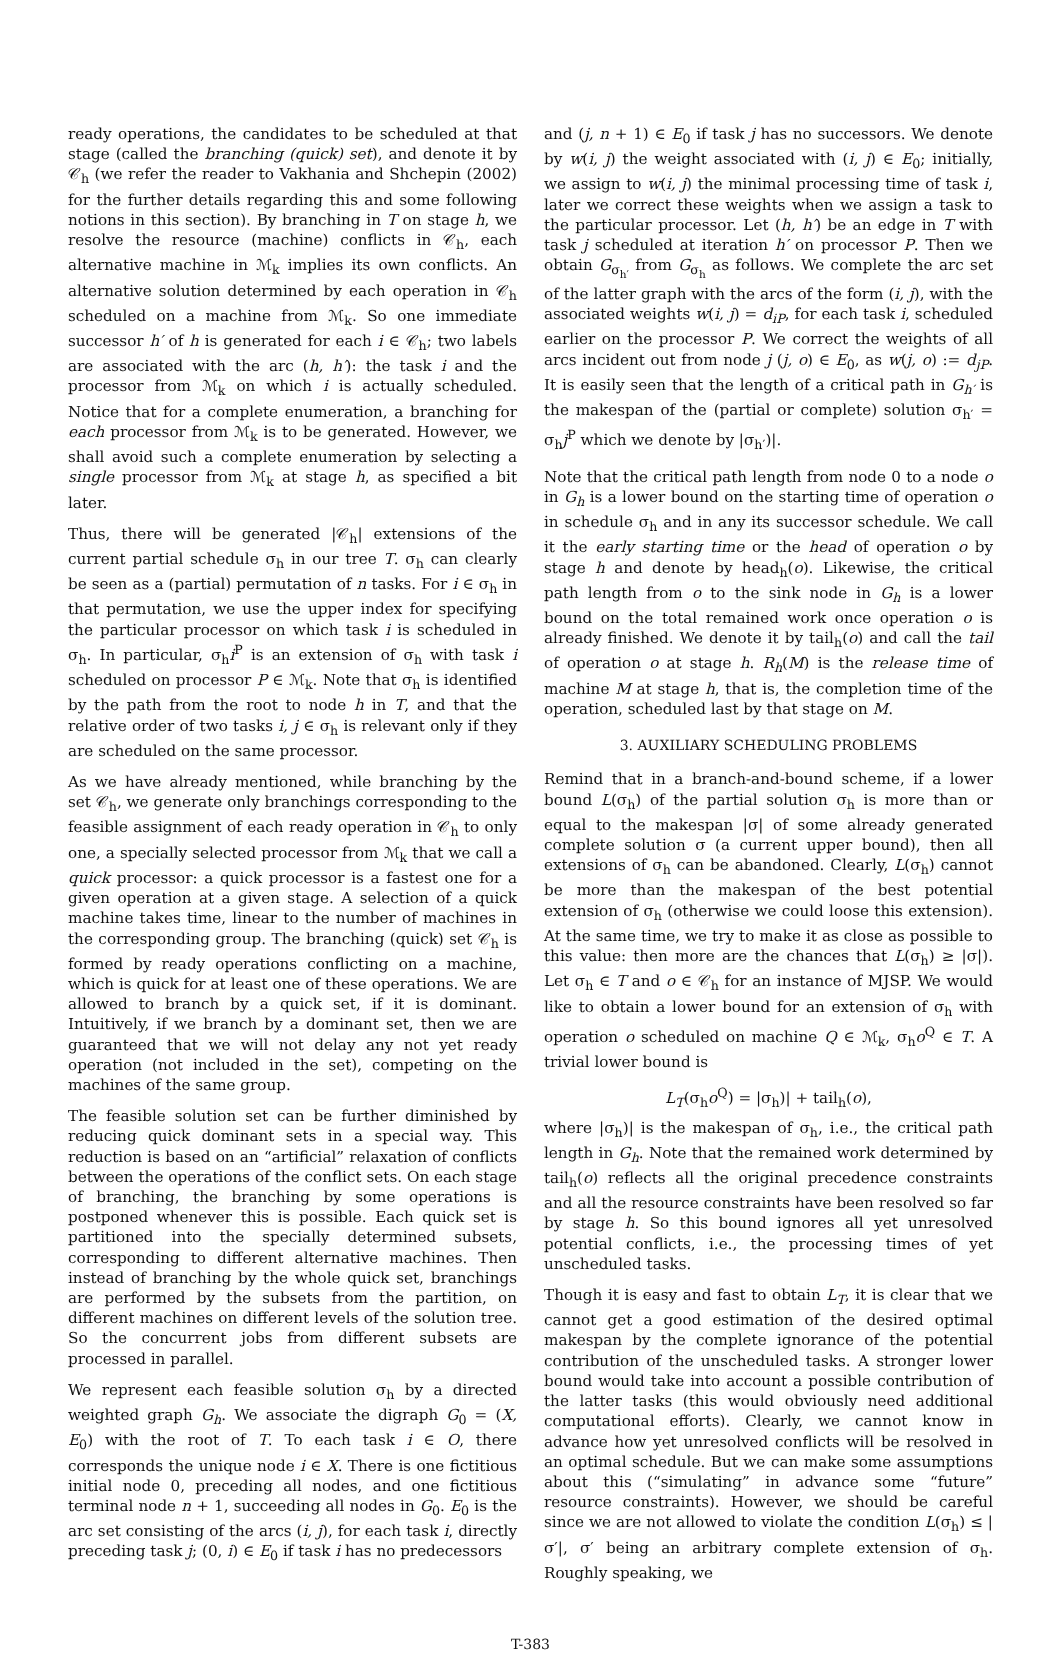ready operations, the candidates to be scheduled at that stage (called the branching (quick) set), and denote it by 𝒞<sub>h</sub> (we refer the reader to Vakhania and Shchepin (2002) for the further details regarding this and some following notions in this section). By branching in T on stage h, we resolve the resource (machine) conflicts in 𝒞<sub>h</sub>, each alternative machine in ℳ<sub>k</sub> implies its own conflicts. An alternative solution determined by each operation in 𝒞<sub>h</sub> scheduled on a machine from ℳ<sub>k</sub>. So one immediate successor h′ of h is generated for each i ∈ 𝒞<sub>h</sub>; two labels are associated with the arc (h, h′): the task i and the processor from ℳ<sub>k</sub> on which i is actually scheduled. Notice that for a complete enumeration, a branching for each processor from ℳ<sub>k</sub> is to be generated. However, we shall avoid such a complete enumeration by selecting a single processor from ℳ<sub>k</sub> at stage h, as specified a bit later.
Thus, there will be generated |𝒞<sub>h</sub>| extensions of the current partial schedule σ<sub>h</sub> in our tree T. σ<sub>h</sub> can clearly be seen as a (partial) permutation of n tasks. For i ∈ σ<sub>h</sub> in that permutation, we use the upper index for specifying the particular processor on which task i is scheduled in σ<sub>h</sub>. In particular, σ<sub>h</sub>i<sup>P</sup> is an extension of σ<sub>h</sub> with task i scheduled on processor P ∈ ℳ<sub>k</sub>. Note that σ<sub>h</sub> is identified by the path from the root to node h in T, and that the relative order of two tasks i, j ∈ σ<sub>h</sub> is relevant only if they are scheduled on the same processor.
As we have already mentioned, while branching by the set 𝒞<sub>h</sub>, we generate only branchings corresponding to the feasible assignment of each ready operation in 𝒞<sub>h</sub> to only one, a specially selected processor from ℳ<sub>k</sub> that we call a quick processor: a quick processor is a fastest one for a given operation at a given stage. A selection of a quick machine takes time, linear to the number of machines in the corresponding group. The branching (quick) set 𝒞<sub>h</sub> is formed by ready operations conflicting on a machine, which is quick for at least one of these operations. We are allowed to branch by a quick set, if it is dominant. Intuitively, if we branch by a dominant set, then we are guaranteed that we will not delay any not yet ready operation (not included in the set), competing on the machines of the same group.
The feasible solution set can be further diminished by reducing quick dominant sets in a special way. This reduction is based on an “artificial” relaxation of conflicts between the operations of the conflict sets. On each stage of branching, the branching by some operations is postponed whenever this is possible. Each quick set is partitioned into the specially determined subsets, corresponding to different alternative machines. Then instead of branching by the whole quick set, branchings are performed by the subsets from the partition, on different machines on different levels of the solution tree. So the concurrent jobs from different subsets are processed in parallel.
We represent each feasible solution σ<sub>h</sub> by a directed weighted graph G<sub>h</sub>. We associate the digraph G<sub>0</sub> = (X, E<sub>0</sub>) with the root of T. To each task i ∈ O, there corresponds the unique node i ∈ X. There is one fictitious initial node 0, preceding all nodes, and one fictitious terminal node n + 1, succeeding all nodes in G<sub>0</sub>. E<sub>0</sub> is the arc set consisting of the arcs (i, j), for each task i, directly preceding task j; (0, i) ∈ E<sub>0</sub> if task i has no predecessors
and (j, n + 1) ∈ E<sub>0</sub> if task j has no successors. We denote by w(i, j) the weight associated with (i, j) ∈ E<sub>0</sub>; initially, we assign to w(i, j) the minimal processing time of task i, later we correct these weights when we assign a task to the particular processor. Let (h, h′) be an edge in T with task j scheduled at iteration h′ on processor P. Then we obtain G<sub>σ<sub>h′</sub></sub> from G<sub>σ<sub>h</sub></sub> as follows. We complete the arc set of the latter graph with the arcs of the form (i, j), with the associated weights w(i, j) = d<sub>iP</sub>, for each task i, scheduled earlier on the processor P. We correct the weights of all arcs incident out from node j (j, o) ∈ E<sub>0</sub>, as w(j, o) := d<sub>jP</sub>. It is easily seen that the length of a critical path in G<sub>h′</sub> is the makespan of the (partial or complete) solution σ<sub>h′</sub> = σ<sub>h</sub>j<sup>P</sup> which we denote by |σ<sub>h′</sub>)|.
Note that the critical path length from node 0 to a node o in G<sub>h</sub> is a lower bound on the starting time of operation o in schedule σ<sub>h</sub> and in any its successor schedule. We call it the early starting time or the head of operation o by stage h and denote by head<sub>h</sub>(o). Likewise, the critical path length from o to the sink node in G<sub>h</sub> is a lower bound on the total remained work once operation o is already finished. We denote it by tail<sub>h</sub>(o) and call the tail of operation o at stage h. R<sub>h</sub>(M) is the release time of machine M at stage h, that is, the completion time of the operation, scheduled last by that stage on M.
3. AUXILIARY SCHEDULING PROBLEMS
Remind that in a branch-and-bound scheme, if a lower bound L(σ<sub>h</sub>) of the partial solution σ<sub>h</sub> is more than or equal to the makespan |σ| of some already generated complete solution σ (a current upper bound), then all extensions of σ<sub>h</sub> can be abandoned. Clearly, L(σ<sub>h</sub>) cannot be more than the makespan of the best potential extension of σ<sub>h</sub> (otherwise we could loose this extension). At the same time, we try to make it as close as possible to this value: then more are the chances that L(σ<sub>h</sub>) ≥ |σ|). Let σ<sub>h</sub> ∈ T and o ∈ 𝒞<sub>h</sub> for an instance of MJSP. We would like to obtain a lower bound for an extension of σ<sub>h</sub> with operation o scheduled on machine Q ∈ ℳ<sub>k</sub>, σ<sub>h</sub>o<sup>Q</sup> ∈ T. A trivial lower bound is
L<sub>T</sub>(σ<sub>h</sub>o<sup>Q</sup>) = |σ<sub>h</sub>)| + tail<sub>h</sub>(o),
where |σ<sub>h</sub>)| is the makespan of σ<sub>h</sub>, i.e., the critical path length in G<sub>h</sub>. Note that the remained work determined by tail<sub>h</sub>(o) reflects all the original precedence constraints and all the resource constraints have been resolved so far by stage h. So this bound ignores all yet unresolved potential conflicts, i.e., the processing times of yet unscheduled tasks.
Though it is easy and fast to obtain L<sub>T</sub>, it is clear that we cannot get a good estimation of the desired optimal makespan by the complete ignorance of the potential contribution of the unscheduled tasks. A stronger lower bound would take into account a possible contribution of the latter tasks (this would obviously need additional computational efforts). Clearly, we cannot know in advance how yet unresolved conflicts will be resolved in an optimal schedule. But we can make some assumptions about this (“simulating” in advance some “future” resource constraints). However, we should be careful since we are not allowed to violate the condition L(σ<sub>h</sub>) ≤ |σ′|, σ′ being an arbitrary complete extension of σ<sub>h</sub>. Roughly speaking, we
T-383